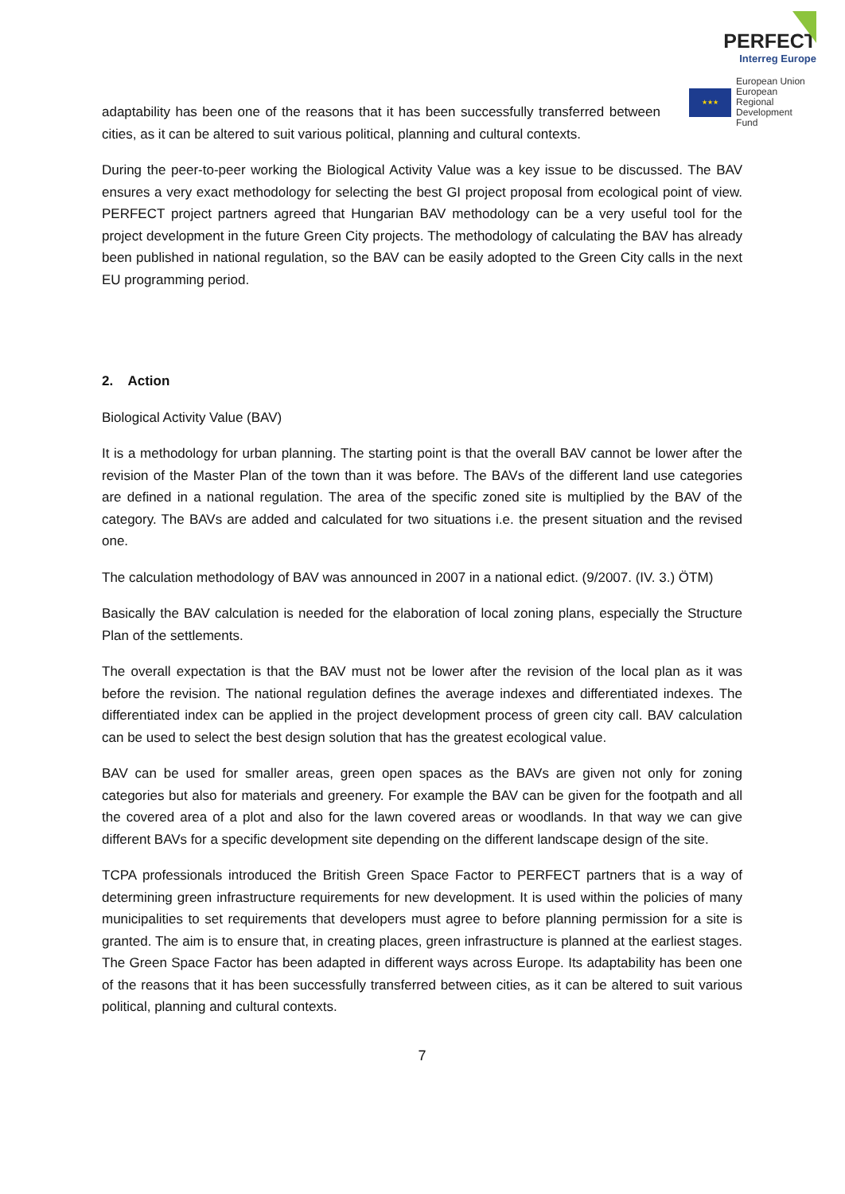PERFECT
Interreg Europe
★★★
European Union
European Regional
Development Fund
adaptability has been one of the reasons that it has been successfully transferred between cities, as it can be altered to suit various political, planning and cultural contexts.
During the peer-to-peer working the Biological Activity Value was a key issue to be discussed. The BAV ensures a very exact methodology for selecting the best GI project proposal from ecological point of view. PERFECT project partners agreed that Hungarian BAV methodology can be a very useful tool for the project development in the future Green City projects. The methodology of calculating the BAV has already been published in national regulation, so the BAV can be easily adopted to the Green City calls in the next EU programming period.
2. Action
Biological Activity Value (BAV)
It is a methodology for urban planning. The starting point is that the overall BAV cannot be lower after the revision of the Master Plan of the town than it was before. The BAVs of the different land use categories are defined in a national regulation. The area of the specific zoned site is multiplied by the BAV of the category. The BAVs are added and calculated for two situations i.e. the present situation and the revised one.
The calculation methodology of BAV was announced in 2007 in a national edict. (9/2007. (IV. 3.) ÖTM)
Basically the BAV calculation is needed for the elaboration of local zoning plans, especially the Structure Plan of the settlements.
The overall expectation is that the BAV must not be lower after the revision of the local plan as it was before the revision. The national regulation defines the average indexes and differentiated indexes. The differentiated index can be applied in the project development process of green city call. BAV calculation can be used to select the best design solution that has the greatest ecological value.
BAV can be used for smaller areas, green open spaces as the BAVs are given not only for zoning categories but also for materials and greenery. For example the BAV can be given for the footpath and all the covered area of a plot and also for the lawn covered areas or woodlands. In that way we can give different BAVs for a specific development site depending on the different landscape design of the site.
TCPA professionals introduced the British Green Space Factor to PERFECT partners that is a way of determining green infrastructure requirements for new development. It is used within the policies of many municipalities to set requirements that developers must agree to before planning permission for a site is granted. The aim is to ensure that, in creating places, green infrastructure is planned at the earliest stages. The Green Space Factor has been adapted in different ways across Europe. Its adaptability has been one of the reasons that it has been successfully transferred between cities, as it can be altered to suit various political, planning and cultural contexts.
7